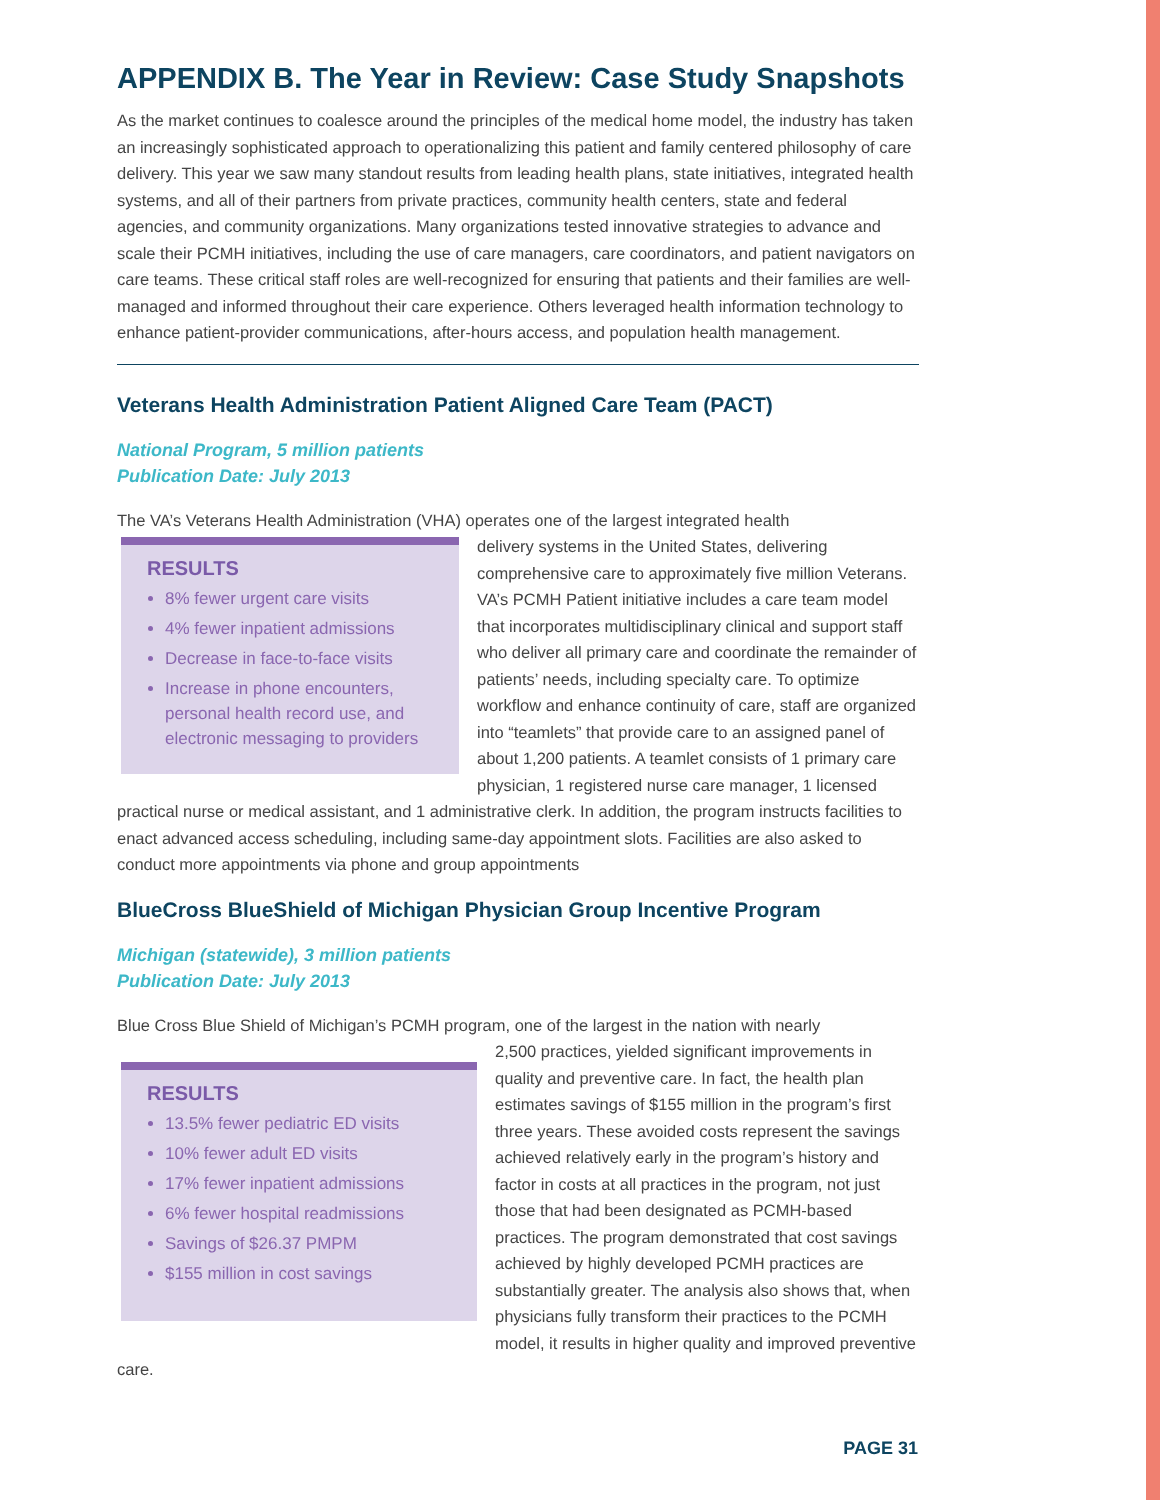APPENDIX B. The Year in Review: Case Study Snapshots
As the market continues to coalesce around the principles of the medical home model, the industry has taken an increasingly sophisticated approach to operationalizing this patient and family centered philosophy of care delivery. This year we saw many standout results from leading health plans, state initiatives, integrated health systems, and all of their partners from private practices, community health centers, state and federal agencies, and community organizations. Many organizations tested innovative strategies to advance and scale their PCMH initiatives, including the use of care managers, care coordinators, and patient navigators on care teams. These critical staff roles are well-recognized for ensuring that patients and their families are well-managed and informed throughout their care experience. Others leveraged health information technology to enhance patient-provider communications, after-hours access, and population health management.
Veterans Health Administration Patient Aligned Care Team (PACT)
National Program, 5 million patients
Publication Date: July 2013
The VA’s Veterans Health Administration (VHA) operates one of the largest integrated health
RESULTS
8% fewer urgent care visits
4% fewer inpatient admissions
Decrease in face-to-face visits
Increase in phone encounters, personal health record use, and electronic messaging to providers
delivery systems in the United States, delivering comprehensive care to approximately five million Veterans. VA’s PCMH Patient initiative includes a care team model that incorporates multidisciplinary clinical and support staff who deliver all primary care and coordinate the remainder of patients’ needs, including specialty care. To optimize workflow and enhance continuity of care, staff are organized into “teamlets” that provide care to an assigned panel of about 1,200 patients. A teamlet consists of 1 primary care physician, 1 registered nurse care manager, 1 licensed practical nurse or medical assistant, and 1 administrative clerk. In addition, the program instructs facilities to enact advanced access scheduling, including same-day appointment slots. Facilities are also asked to conduct more appointments via phone and group appointments
BlueCross BlueShield of Michigan Physician Group Incentive Program
Michigan (statewide), 3 million patients
Publication Date: July 2013
Blue Cross Blue Shield of Michigan’s PCMH program, one of the largest in the nation with nearly
RESULTS
13.5% fewer pediatric ED visits
10% fewer adult ED visits
17% fewer inpatient admissions
6% fewer hospital readmissions
Savings of $26.37 PMPM
$155 million in cost savings
2,500 practices, yielded significant improvements in quality and preventive care. In fact, the health plan estimates savings of $155 million in the program’s first three years. These avoided costs represent the savings achieved relatively early in the program’s history and factor in costs at all practices in the program, not just those that had been designated as PCMH-based practices. The program demonstrated that cost savings achieved by highly developed PCMH practices are substantially greater. The analysis also shows that, when physicians fully transform their practices to the PCMH model, it results in higher quality and improved preventive care.
PAGE 31